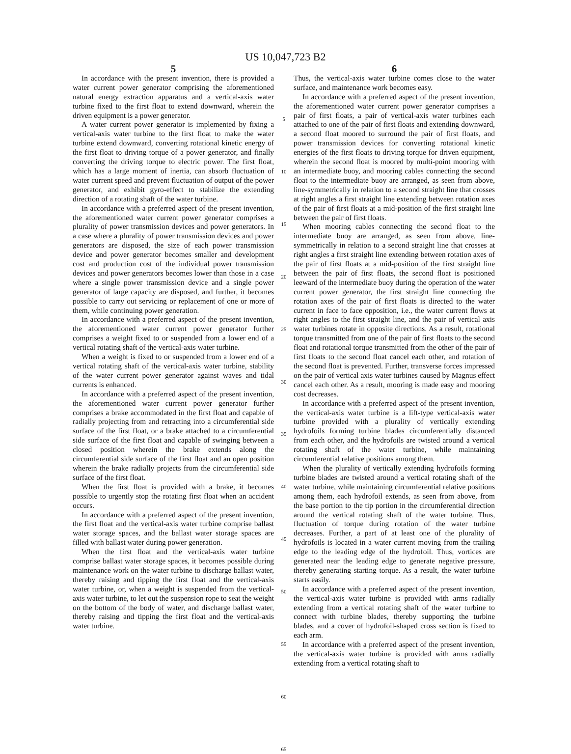US 10,047,723 B2
5
In accordance with the present invention, there is provided a water current power generator comprising the aforementioned natural energy extraction apparatus and a vertical-axis water turbine fixed to the first float to extend downward, wherein the driven equipment is a power generator.
A water current power generator is implemented by fixing a vertical-axis water turbine to the first float to make the water turbine extend downward, converting rotational kinetic energy of the first float to driving torque of a power generator, and finally converting the driving torque to electric power. The first float, which has a large moment of inertia, can absorb fluctuation of water current speed and prevent fluctuation of output of the power generator, and exhibit gyro-effect to stabilize the extending direction of a rotating shaft of the water turbine.
In accordance with a preferred aspect of the present invention, the aforementioned water current power generator comprises a plurality of power transmission devices and power generators. In a case where a plurality of power transmission devices and power generators are disposed, the size of each power transmission device and power generator becomes smaller and development cost and production cost of the individual power transmission devices and power generators becomes lower than those in a case where a single power transmission device and a single power generator of large capacity are disposed, and further, it becomes possible to carry out servicing or replacement of one or more of them, while continuing power generation.
In accordance with a preferred aspect of the present invention, the aforementioned water current power generator further comprises a weight fixed to or suspended from a lower end of a vertical rotating shaft of the vertical-axis water turbine.
When a weight is fixed to or suspended from a lower end of a vertical rotating shaft of the vertical-axis water turbine, stability of the water current power generator against waves and tidal currents is enhanced.
In accordance with a preferred aspect of the present invention, the aforementioned water current power generator further comprises a brake accommodated in the first float and capable of radially projecting from and retracting into a circumferential side surface of the first float, or a brake attached to a circumferential side surface of the first float and capable of swinging between a closed position wherein the brake extends along the circumferential side surface of the first float and an open position wherein the brake radially projects from the circumferential side surface of the first float.
When the first float is provided with a brake, it becomes possible to urgently stop the rotating first float when an accident occurs.
In accordance with a preferred aspect of the present invention, the first float and the vertical-axis water turbine comprise ballast water storage spaces, and the ballast water storage spaces are filled with ballast water during power generation.
When the first float and the vertical-axis water turbine comprise ballast water storage spaces, it becomes possible during maintenance work on the water turbine to discharge ballast water, thereby raising and tipping the first float and the vertical-axis water turbine, or, when a weight is suspended from the vertical-axis water turbine, to let out the suspension rope to seat the weight on the bottom of the body of water, and discharge ballast water, thereby raising and tipping the first float and the vertical-axis water turbine.
5
10
15
20
25
30
35
40
45
50
55
60
65
6
Thus, the vertical-axis water turbine comes close to the water surface, and maintenance work becomes easy.
In accordance with a preferred aspect of the present invention, the aforementioned water current power generator comprises a pair of first floats, a pair of vertical-axis water turbines each attached to one of the pair of first floats and extending downward, a second float moored to surround the pair of first floats, and power transmission devices for converting rotational kinetic energies of the first floats to driving torque for driven equipment, wherein the second float is moored by multi-point mooring with an intermediate buoy, and mooring cables connecting the second float to the intermediate buoy are arranged, as seen from above, line-symmetrically in relation to a second straight line that crosses at right angles a first straight line extending between rotation axes of the pair of first floats at a mid-position of the first straight line between the pair of first floats.
When mooring cables connecting the second float to the intermediate buoy are arranged, as seen from above, line-symmetrically in relation to a second straight line that crosses at right angles a first straight line extending between rotation axes of the pair of first floats at a mid-position of the first straight line between the pair of first floats, the second float is positioned leeward of the intermediate buoy during the operation of the water current power generator, the first straight line connecting the rotation axes of the pair of first floats is directed to the water current in face to face opposition, i.e., the water current flows at right angles to the first straight line, and the pair of vertical axis water turbines rotate in opposite directions. As a result, rotational torque transmitted from one of the pair of first floats to the second float and rotational torque transmitted from the other of the pair of first floats to the second float cancel each other, and rotation of the second float is prevented. Further, transverse forces impressed on the pair of vertical axis water turbines caused by Magnus effect cancel each other. As a result, mooring is made easy and mooring cost decreases.
In accordance with a preferred aspect of the present invention, the vertical-axis water turbine is a lift-type vertical-axis water turbine provided with a plurality of vertically extending hydrofoils forming turbine blades circumferentially distanced from each other, and the hydrofoils are twisted around a vertical rotating shaft of the water turbine, while maintaining circumferential relative positions among them.
When the plurality of vertically extending hydrofoils forming turbine blades are twisted around a vertical rotating shaft of the water turbine, while maintaining circumferential relative positions among them, each hydrofoil extends, as seen from above, from the base portion to the tip portion in the circumferential direction around the vertical rotating shaft of the water turbine. Thus, fluctuation of torque during rotation of the water turbine decreases. Further, a part of at least one of the plurality of hydrofoils is located in a water current moving from the trailing edge to the leading edge of the hydrofoil. Thus, vortices are generated near the leading edge to generate negative pressure, thereby generating starting torque. As a result, the water turbine starts easily.
In accordance with a preferred aspect of the present invention, the vertical-axis water turbine is provided with arms radially extending from a vertical rotating shaft of the water turbine to connect with turbine blades, thereby supporting the turbine blades, and a cover of hydrofoil-shaped cross section is fixed to each arm.
In accordance with a preferred aspect of the present invention, the vertical-axis water turbine is provided with arms radially extending from a vertical rotating shaft to